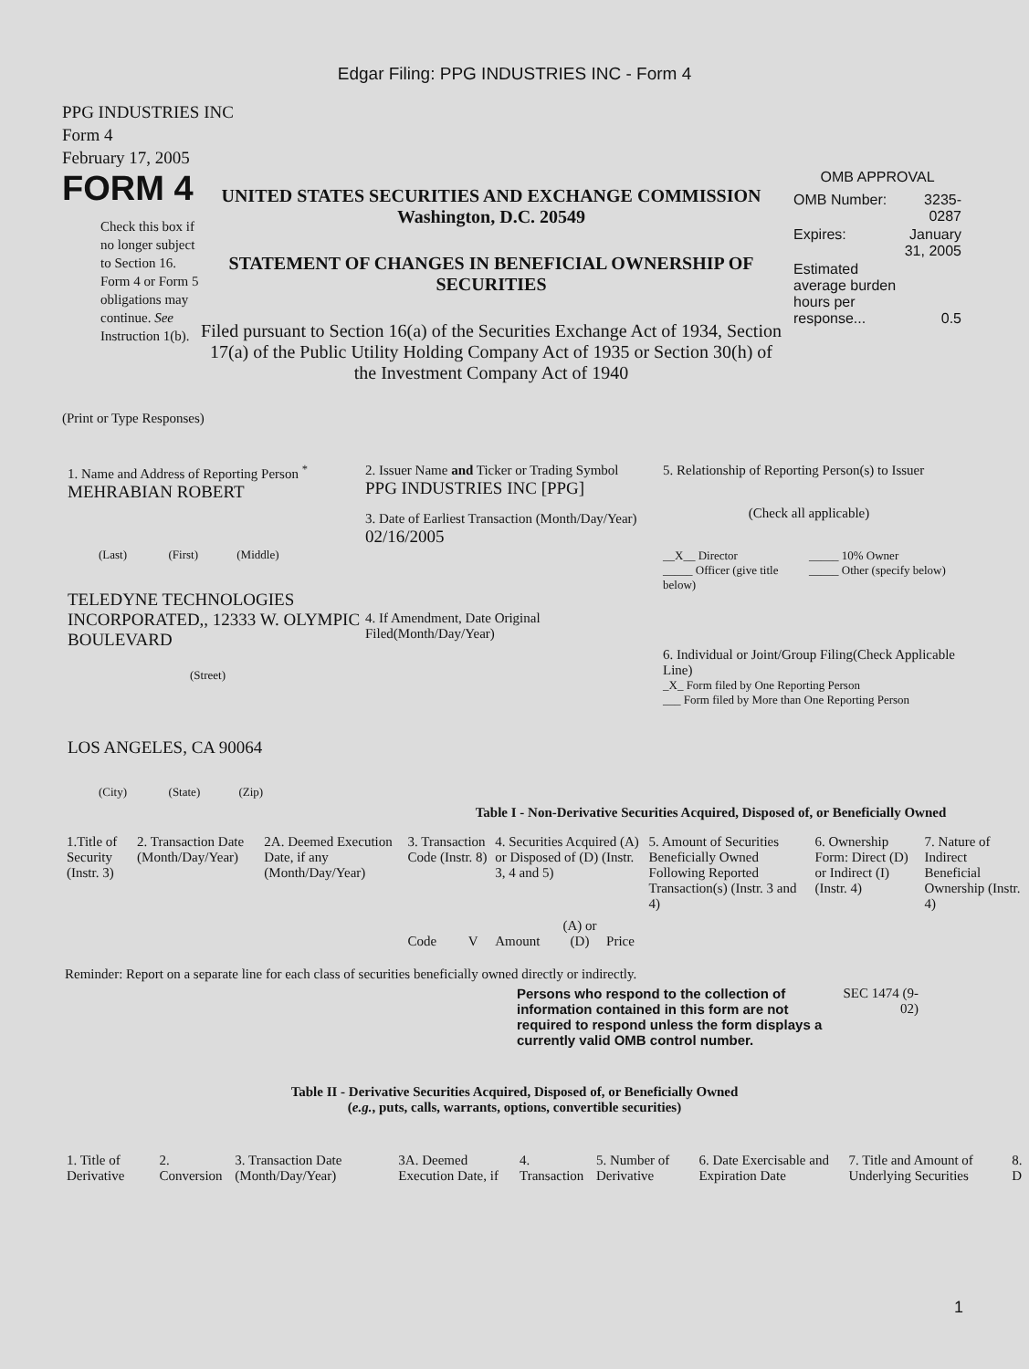Edgar Filing: PPG INDUSTRIES INC - Form 4
PPG INDUSTRIES INC
Form 4
February 17, 2005
FORM 4
Check this box if no longer subject to Section 16. Form 4 or Form 5 obligations may continue. See Instruction 1(b).
UNITED STATES SECURITIES AND EXCHANGE COMMISSION
Washington, D.C. 20549
STATEMENT OF CHANGES IN BENEFICIAL OWNERSHIP OF SECURITIES
Filed pursuant to Section 16(a) of the Securities Exchange Act of 1934, Section 17(a) of the Public Utility Holding Company Act of 1935 or Section 30(h) of the Investment Company Act of 1940
OMB APPROVAL
| OMB Number: | 3235-0287 |
| Expires: | January 31, 2005 |
| Estimated average burden hours per response... | 0.5 |
(Print or Type Responses)
1. Name and Address of Reporting Person <sup>*</sup>
MEHRABIAN ROBERT
(Last) (First) (Middle)
TELEDYNE TECHNOLOGIES INCORPORATED,, 12333 W. OLYMPIC BOULEVARD
(Street)
LOS ANGELES, CA 90064
(City) (State) (Zip)
2. Issuer Name and Ticker or Trading Symbol
PPG INDUSTRIES INC [PPG]
3. Date of Earliest Transaction (Month/Day/Year)
02/16/2005
4. If Amendment, Date Original Filed(Month/Day/Year)
5. Relationship of Reporting Person(s) to Issuer
(Check all applicable)
__X__ Director
_____ Officer (give title below)
_____ 10% Owner
_____ Other (specify below)
6. Individual or Joint/Group Filing(Check Applicable Line)
_X_ Form filed by One Reporting Person
___ Form filed by More than One Reporting Person
Table I - Non-Derivative Securities Acquired, Disposed of, or Beneficially Owned
| 1.Title of Security (Instr. 3) | 2. Transaction Date (Month/Day/Year) | 2A. Deemed Execution Date, if any (Month/Day/Year) | 3. Transaction Code (Instr. 8) | | 4. Securities Acquired (A) or Disposed of (D) (Instr. 3, 4 and 5) | | | 5. Amount of Securities Beneficially Owned Following Reported Transaction(s) (Instr. 3 and 4) | 6. Ownership Form: Direct (D) or Indirect (I) (Instr. 4) | 7. Nature of Indirect Beneficial Ownership (Instr. 4) |
| --- | --- | --- | --- | --- | --- | --- | --- | --- | --- | --- |
| | | | Code | V | Amount | (A) or (D) | Price | | | |
Reminder: Report on a separate line for each class of securities beneficially owned directly or indirectly.
Persons who respond to the collection of information contained in this form are not required to respond unless the form displays a currently valid OMB control number.
SEC 1474 (9-02)
Table II - Derivative Securities Acquired, Disposed of, or Beneficially Owned
(e.g., puts, calls, warrants, options, convertible securities)
| 1. Title of Derivative | 2. Conversion | 3. Transaction Date (Month/Day/Year) | 3A. Deemed Execution Date, if | 4. Transaction | 5. Number of Derivative | 6. Date Exercisable and Expiration Date | 7. Title and Amount of Underlying Securities | 8. D |
| --- | --- | --- | --- | --- | --- | --- | --- | --- |
1